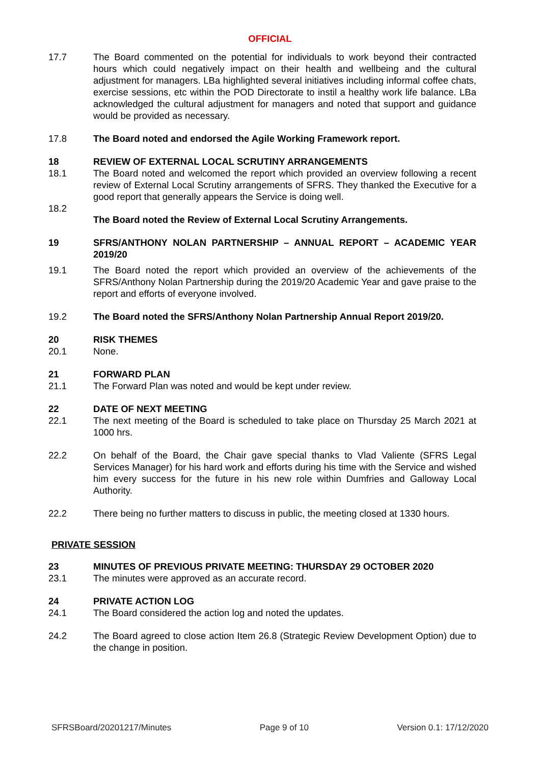OFFICIAL
17.7 The Board commented on the potential for individuals to work beyond their contracted hours which could negatively impact on their health and wellbeing and the cultural adjustment for managers. LBa highlighted several initiatives including informal coffee chats, exercise sessions, etc within the POD Directorate to instil a healthy work life balance. LBa acknowledged the cultural adjustment for managers and noted that support and guidance would be provided as necessary.
17.8 The Board noted and endorsed the Agile Working Framework report.
18 REVIEW OF EXTERNAL LOCAL SCRUTINY ARRANGEMENTS
18.1 The Board noted and welcomed the report which provided an overview following a recent review of External Local Scrutiny arrangements of SFRS. They thanked the Executive for a good report that generally appears the Service is doing well.
18.2
The Board noted the Review of External Local Scrutiny Arrangements.
19 SFRS/ANTHONY NOLAN PARTNERSHIP – ANNUAL REPORT – ACADEMIC YEAR 2019/20
19.1 The Board noted the report which provided an overview of the achievements of the SFRS/Anthony Nolan Partnership during the 2019/20 Academic Year and gave praise to the report and efforts of everyone involved.
19.2 The Board noted the SFRS/Anthony Nolan Partnership Annual Report 2019/20.
20 RISK THEMES
20.1 None.
21 FORWARD PLAN
21.1 The Forward Plan was noted and would be kept under review.
22 DATE OF NEXT MEETING
22.1 The next meeting of the Board is scheduled to take place on Thursday 25 March 2021 at 1000 hrs.
22.2 On behalf of the Board, the Chair gave special thanks to Vlad Valiente (SFRS Legal Services Manager) for his hard work and efforts during his time with the Service and wished him every success for the future in his new role within Dumfries and Galloway Local Authority.
22.2 There being no further matters to discuss in public, the meeting closed at 1330 hours.
PRIVATE SESSION
23 MINUTES OF PREVIOUS PRIVATE MEETING: THURSDAY 29 OCTOBER 2020
23.1 The minutes were approved as an accurate record.
24 PRIVATE ACTION LOG
24.1 The Board considered the action log and noted the updates.
24.2 The Board agreed to close action Item 26.8 (Strategic Review Development Option) due to the change in position.
SFRSBoard/20201217/Minutes Page 9 of 10 Version 0.1: 17/12/2020